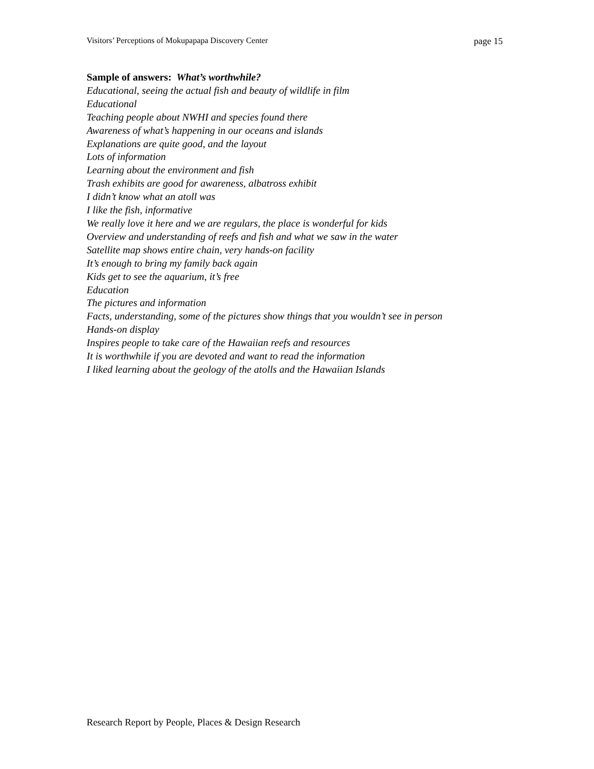Visitors’ Perceptions of Mokupapapa Discovery Center page 15
Sample of answers: What’s worthwhile?
Educational, seeing the actual fish and beauty of wildlife in film
Educational
Teaching people about NWHI and species found there
Awareness of what’s happening in our oceans and islands
Explanations are quite good, and the layout
Lots of information
Learning about the environment and fish
Trash exhibits are good for awareness, albatross exhibit
I didn’t know what an atoll was
I like the fish, informative
We really love it here and we are regulars, the place is wonderful for kids
Overview and understanding of reefs and fish and what we saw in the water
Satellite map shows entire chain, very hands-on facility
It’s enough to bring my family back again
Kids get to see the aquarium, it’s free
Education
The pictures and information
Facts, understanding, some of the pictures show things that you wouldn’t see in person
Hands-on display
Inspires people to take care of the Hawaiian reefs and resources
It is worthwhile if you are devoted and want to read the information
I liked learning about the geology of the atolls and the Hawaiian Islands
Research Report by People, Places & Design Research